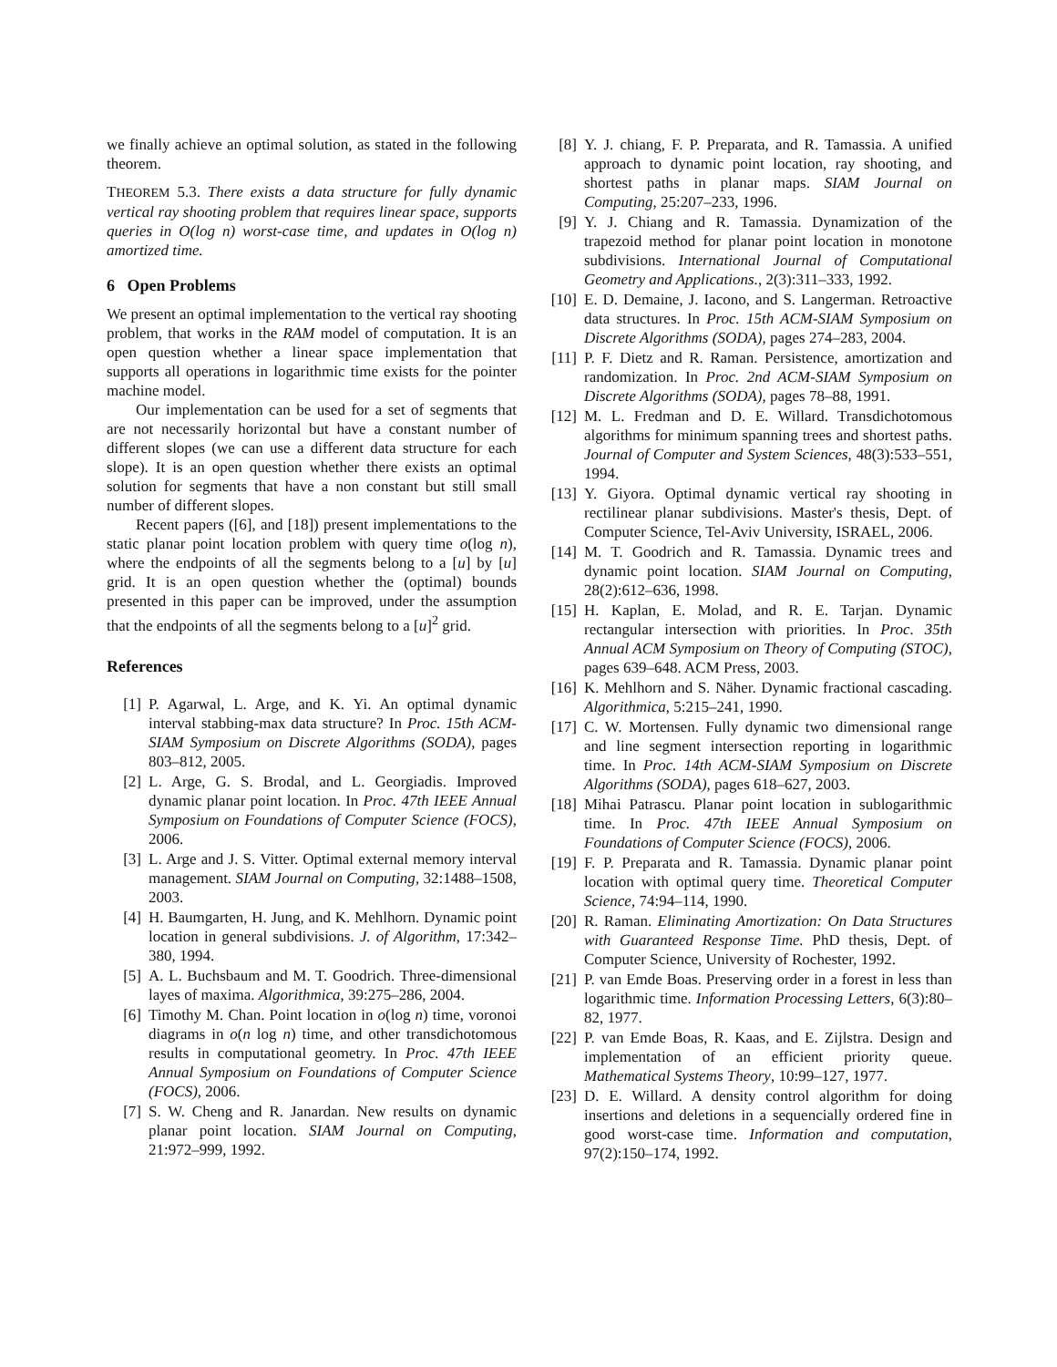we finally achieve an optimal solution, as stated in the following theorem.
THEOREM 5.3. There exists a data structure for fully dynamic vertical ray shooting problem that requires linear space, supports queries in O(log n) worst-case time, and updates in O(log n) amortized time.
6 Open Problems
We present an optimal implementation to the vertical ray shooting problem, that works in the RAM model of computation. It is an open question whether a linear space implementation that supports all operations in logarithmic time exists for the pointer machine model.
Our implementation can be used for a set of segments that are not necessarily horizontal but have a constant number of different slopes (we can use a different data structure for each slope). It is an open question whether there exists an optimal solution for segments that have a non constant but still small number of different slopes.
Recent papers ([6], and [18]) present implementations to the static planar point location problem with query time o(log n), where the endpoints of all the segments belong to a [u] by [u] grid. It is an open question whether the (optimal) bounds presented in this paper can be improved, under the assumption that the endpoints of all the segments belong to a [u]<sup>2</sup> grid.
References
[1] P. Agarwal, L. Arge, and K. Yi. An optimal dynamic interval stabbing-max data structure? In Proc. 15th ACM-SIAM Symposium on Discrete Algorithms (SODA), pages 803–812, 2005.
[2] L. Arge, G. S. Brodal, and L. Georgiadis. Improved dynamic planar point location. In Proc. 47th IEEE Annual Symposium on Foundations of Computer Science (FOCS), 2006.
[3] L. Arge and J. S. Vitter. Optimal external memory interval management. SIAM Journal on Computing, 32:1488–1508, 2003.
[4] H. Baumgarten, H. Jung, and K. Mehlhorn. Dynamic point location in general subdivisions. J. of Algorithm, 17:342–380, 1994.
[5] A. L. Buchsbaum and M. T. Goodrich. Three-dimensional layes of maxima. Algorithmica, 39:275–286, 2004.
[6] Timothy M. Chan. Point location in o(log n) time, voronoi diagrams in o(n log n) time, and other transdichotomous results in computational geometry. In Proc. 47th IEEE Annual Symposium on Foundations of Computer Science (FOCS), 2006.
[7] S. W. Cheng and R. Janardan. New results on dynamic planar point location. SIAM Journal on Computing, 21:972–999, 1992.
[8] Y. J. chiang, F. P. Preparata, and R. Tamassia. A unified approach to dynamic point location, ray shooting, and shortest paths in planar maps. SIAM Journal on Computing, 25:207–233, 1996.
[9] Y. J. Chiang and R. Tamassia. Dynamization of the trapezoid method for planar point location in monotone subdivisions. International Journal of Computational Geometry and Applications., 2(3):311–333, 1992.
[10] E. D. Demaine, J. Iacono, and S. Langerman. Retroactive data structures. In Proc. 15th ACM-SIAM Symposium on Discrete Algorithms (SODA), pages 274–283, 2004.
[11] P. F. Dietz and R. Raman. Persistence, amortization and randomization. In Proc. 2nd ACM-SIAM Symposium on Discrete Algorithms (SODA), pages 78–88, 1991.
[12] M. L. Fredman and D. E. Willard. Transdichotomous algorithms for minimum spanning trees and shortest paths. Journal of Computer and System Sciences, 48(3):533–551, 1994.
[13] Y. Giyora. Optimal dynamic vertical ray shooting in rectilinear planar subdivisions. Master's thesis, Dept. of Computer Science, Tel-Aviv University, ISRAEL, 2006.
[14] M. T. Goodrich and R. Tamassia. Dynamic trees and dynamic point location. SIAM Journal on Computing, 28(2):612–636, 1998.
[15] H. Kaplan, E. Molad, and R. E. Tarjan. Dynamic rectangular intersection with priorities. In Proc. 35th Annual ACM Symposium on Theory of Computing (STOC), pages 639–648. ACM Press, 2003.
[16] K. Mehlhorn and S. Näher. Dynamic fractional cascading. Algorithmica, 5:215–241, 1990.
[17] C. W. Mortensen. Fully dynamic two dimensional range and line segment intersection reporting in logarithmic time. In Proc. 14th ACM-SIAM Symposium on Discrete Algorithms (SODA), pages 618–627, 2003.
[18] Mihai Patrascu. Planar point location in sublogarithmic time. In Proc. 47th IEEE Annual Symposium on Foundations of Computer Science (FOCS), 2006.
[19] F. P. Preparata and R. Tamassia. Dynamic planar point location with optimal query time. Theoretical Computer Science, 74:94–114, 1990.
[20] R. Raman. Eliminating Amortization: On Data Structures with Guaranteed Response Time. PhD thesis, Dept. of Computer Science, University of Rochester, 1992.
[21] P. van Emde Boas. Preserving order in a forest in less than logarithmic time. Information Processing Letters, 6(3):80–82, 1977.
[22] P. van Emde Boas, R. Kaas, and E. Zijlstra. Design and implementation of an efficient priority queue. Mathematical Systems Theory, 10:99–127, 1977.
[23] D. E. Willard. A density control algorithm for doing insertions and deletions in a sequencially ordered fine in good worst-case time. Information and computation, 97(2):150–174, 1992.